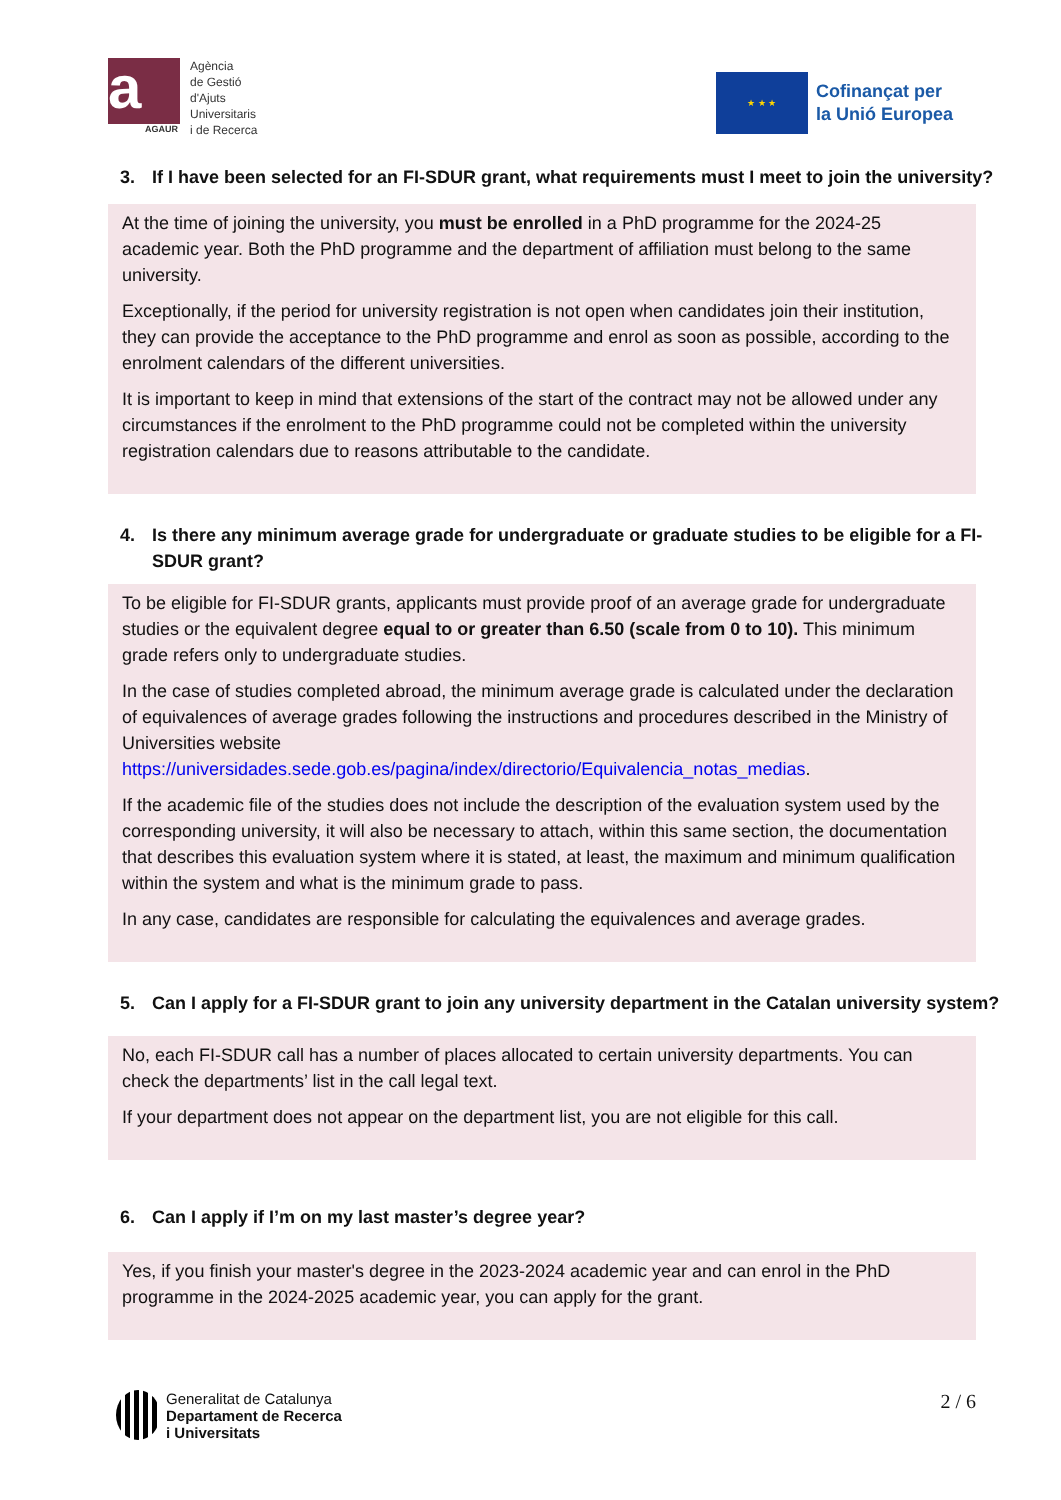a AGAUR
Agència
de Gestió
d'Ajuts
Universitaris
i de Recerca
★ ★ ★
Cofinançat per
la Unió Europea
3. If I have been selected for an FI-SDUR grant, what requirements must I meet to join the university?
At the time of joining the university, you must be enrolled in a PhD programme for the 2024-25 academic year. Both the PhD programme and the department of affiliation must belong to the same university.
Exceptionally, if the period for university registration is not open when candidates join their institution, they can provide the acceptance to the PhD programme and enrol as soon as possible, according to the enrolment calendars of the different universities.
It is important to keep in mind that extensions of the start of the contract may not be allowed under any circumstances if the enrolment to the PhD programme could not be completed within the university registration calendars due to reasons attributable to the candidate.
4. Is there any minimum average grade for undergraduate or graduate studies to be eligible for a FI-SDUR grant?
To be eligible for FI-SDUR grants, applicants must provide proof of an average grade for undergraduate studies or the equivalent degree equal to or greater than 6.50 (scale from 0 to 10). This minimum grade refers only to undergraduate studies.
In the case of studies completed abroad, the minimum average grade is calculated under the declaration of equivalences of average grades following the instructions and procedures described in the Ministry of Universities website https://universidades.sede.gob.es/pagina/index/directorio/Equivalencia_notas_medias.
If the academic file of the studies does not include the description of the evaluation system used by the corresponding university, it will also be necessary to attach, within this same section, the documentation that describes this evaluation system where it is stated, at least, the maximum and minimum qualification within the system and what is the minimum grade to pass.
In any case, candidates are responsible for calculating the equivalences and average grades.
5. Can I apply for a FI-SDUR grant to join any university department in the Catalan university system?
No, each FI-SDUR call has a number of places allocated to certain university departments. You can check the departments’ list in the call legal text.
If your department does not appear on the department list, you are not eligible for this call.
6. Can I apply if I’m on my last master’s degree year?
Yes, if you finish your master's degree in the 2023-2024 academic year and can enrol in the PhD programme in the 2024-2025 academic year, you can apply for the grant.
Generalitat de Catalunya
Departament de Recerca
i Universitats
2 / 6